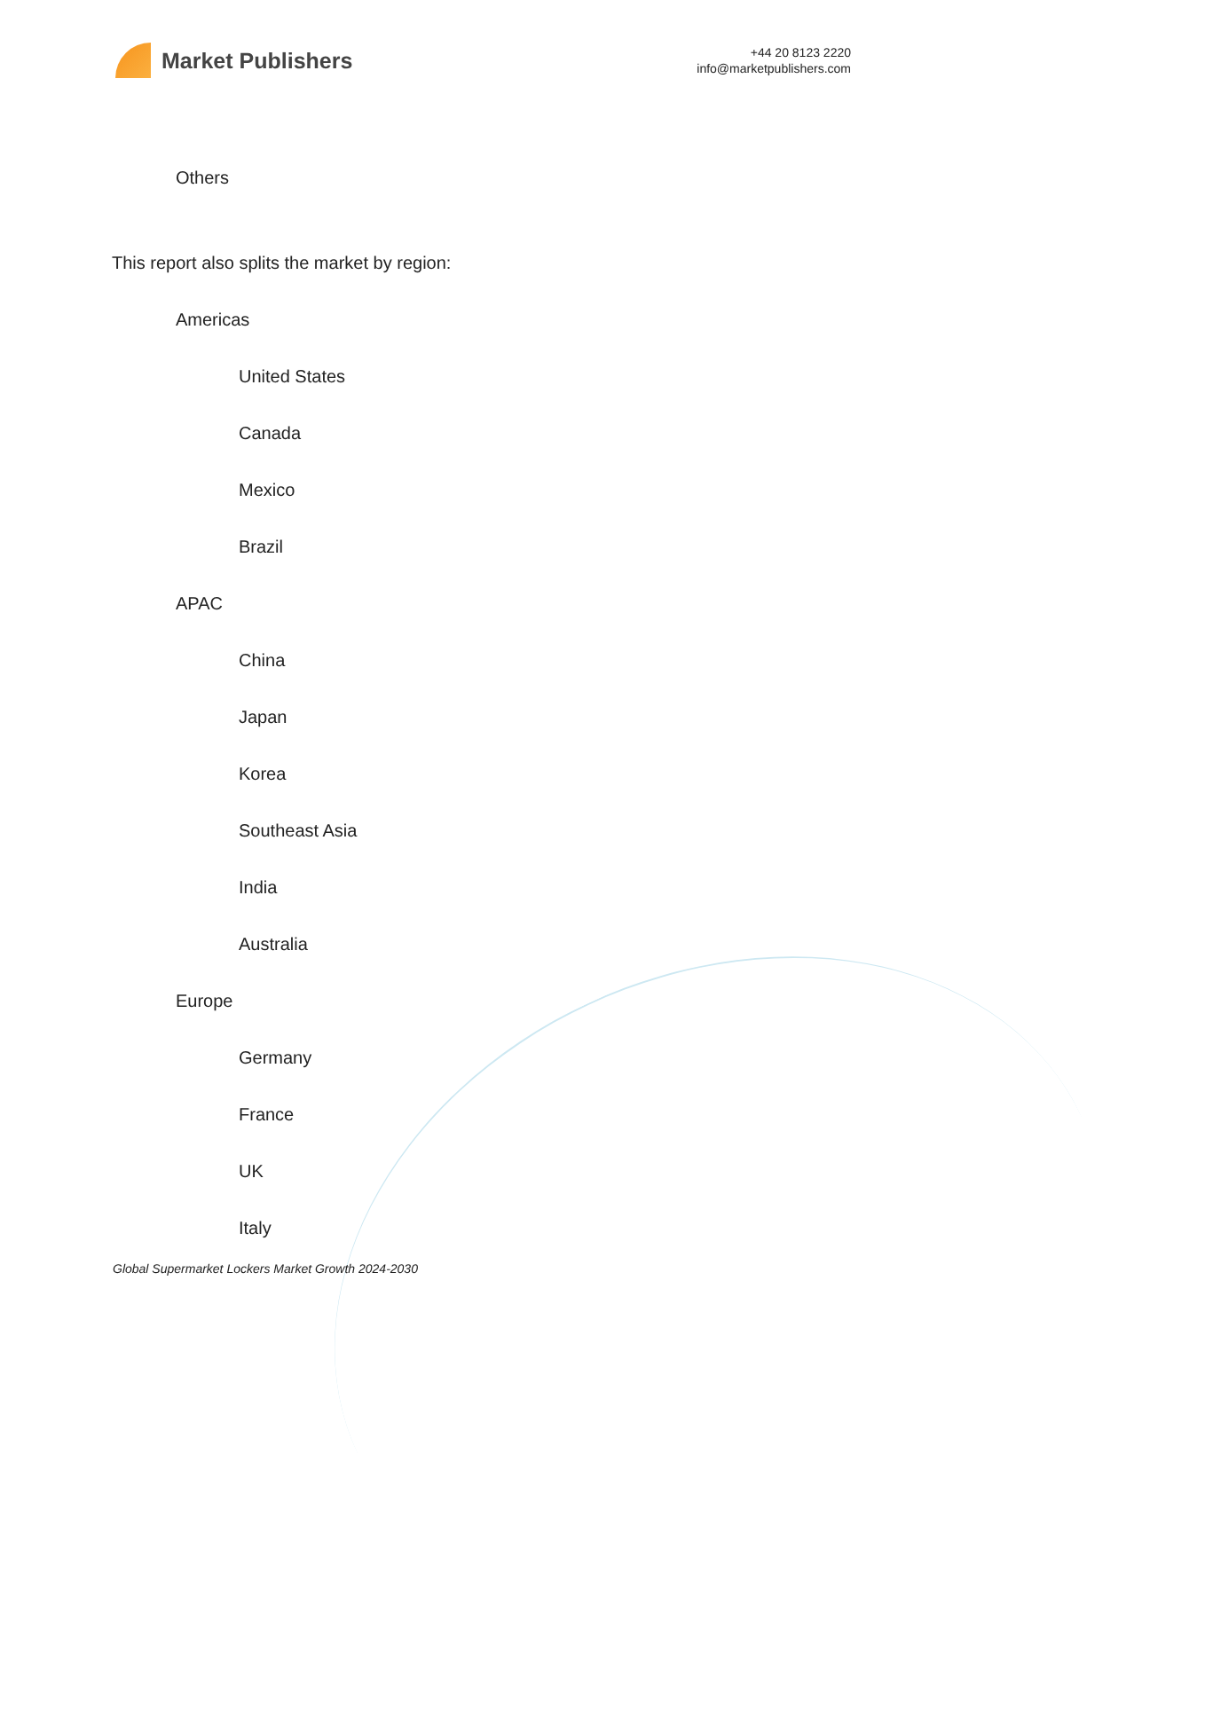Market Publishers
+44 20 8123 2220
info@marketpublishers.com
Others
This report also splits the market by region:
Americas
United States
Canada
Mexico
Brazil
APAC
China
Japan
Korea
Southeast Asia
India
Australia
Europe
Germany
France
UK
Italy
Global Supermarket Lockers Market Growth 2024-2030